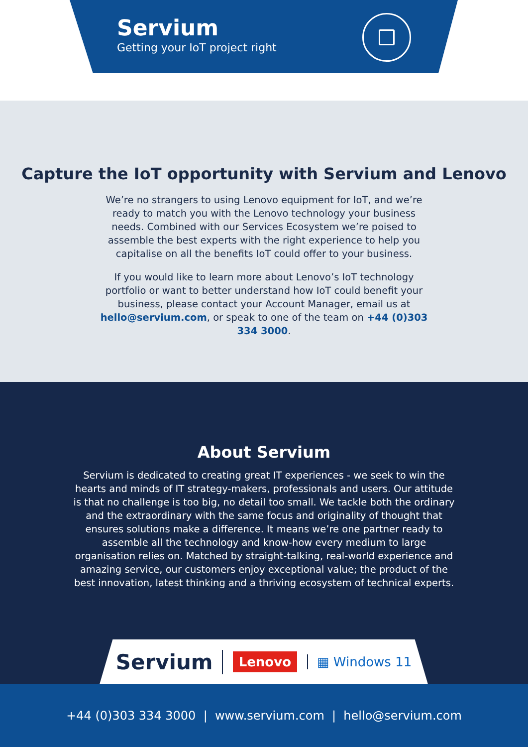Servium
Getting your IoT project right
Capture the IoT opportunity with Servium and Lenovo
We’re no strangers to using Lenovo equipment for IoT, and we’re ready to match you with the Lenovo technology your business needs. Combined with our Services Ecosystem we’re poised to assemble the best experts with the right experience to help you capitalise on all the benefits IoT could offer to your business.
If you would like to learn more about Lenovo’s IoT technology portfolio or want to better understand how IoT could benefit your business, please contact your Account Manager, email us at hello@servium.com, or speak to one of the team on +44 (0)303 334 3000.
About Servium
Servium is dedicated to creating great IT experiences - we seek to win the hearts and minds of IT strategy-makers, professionals and users. Our attitude is that no challenge is too big, no detail too small. We tackle both the ordinary and the extraordinary with the same focus and originality of thought that ensures solutions make a difference. It means we’re one partner ready to assemble all the technology and know-how every medium to large organisation relies on. Matched by straight-talking, real-world experience and amazing service, our customers enjoy exceptional value; the product of the best innovation, latest thinking and a thriving ecosystem of technical experts.
Servium Lenovo ▦ Windows 11
+44 (0)303 334 3000 | www.servium.com | hello@servium.com